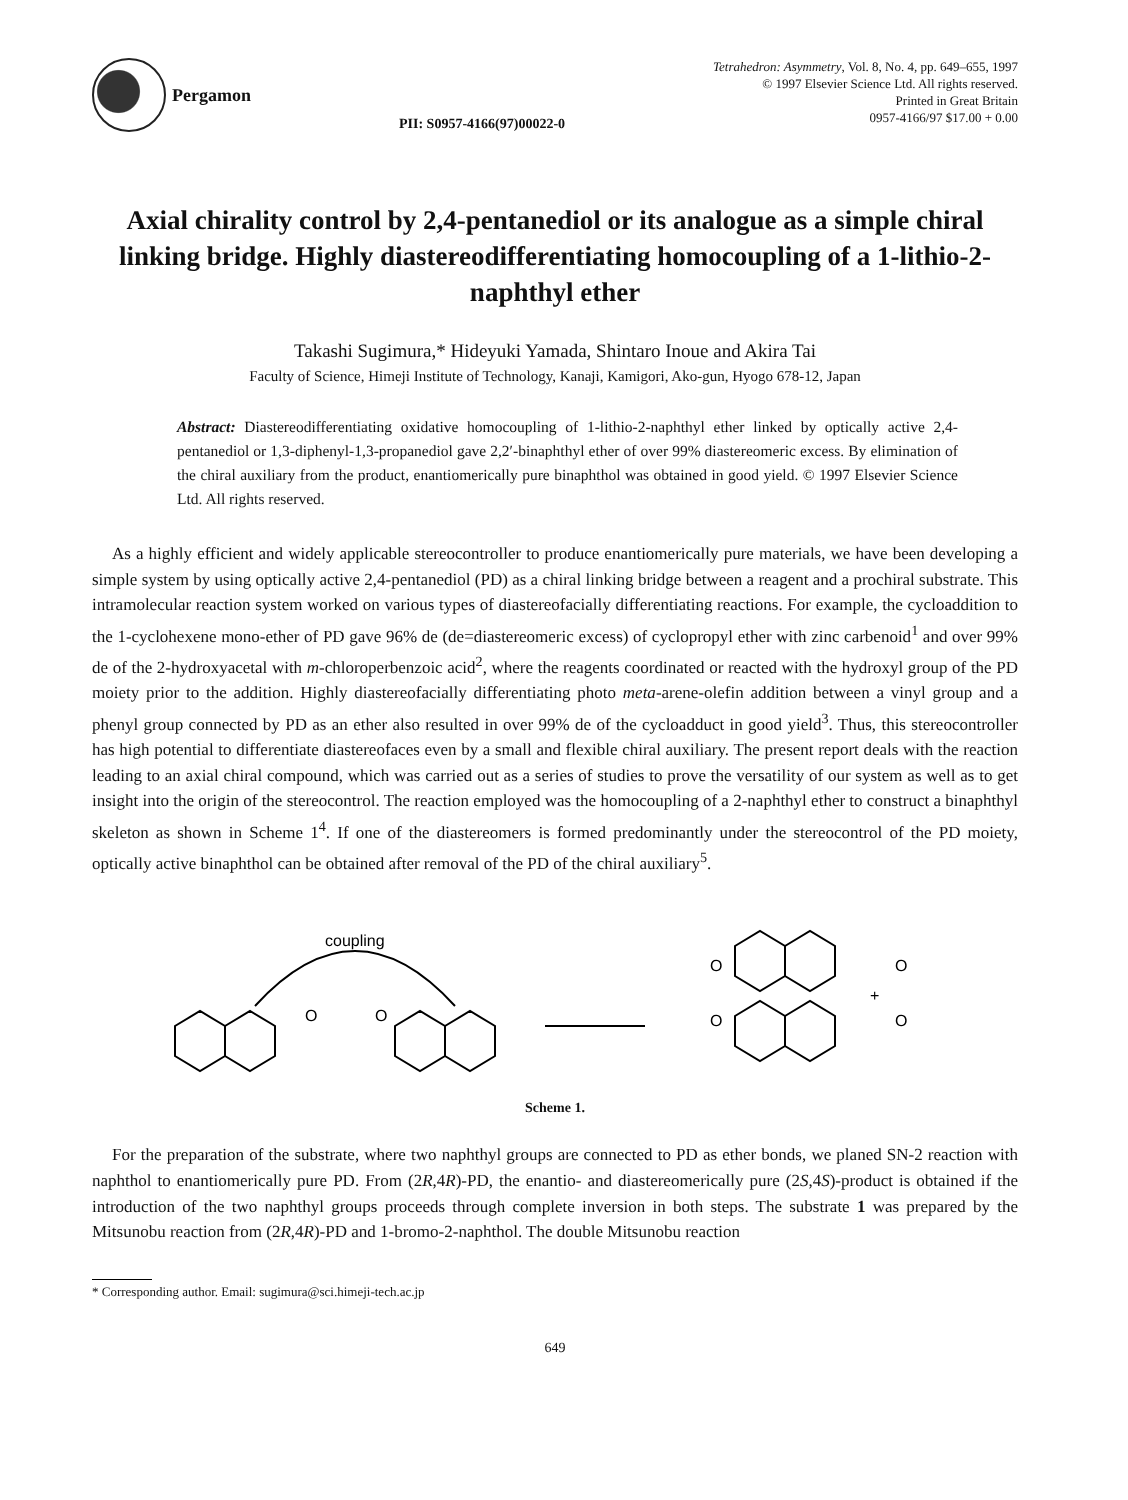Pergamon
PII: S0957-4166(97)00022-0
Tetrahedron: Asymmetry, Vol. 8, No. 4, pp. 649–655, 1997
© 1997 Elsevier Science Ltd. All rights reserved.
Printed in Great Britain
0957-4166/97 $17.00 + 0.00
Axial chirality control by 2,4-pentanediol or its analogue as a simple chiral linking bridge. Highly diastereodifferentiating homocoupling of a 1-lithio-2-naphthyl ether
Takashi Sugimura,* Hideyuki Yamada, Shintaro Inoue and Akira Tai
Faculty of Science, Himeji Institute of Technology, Kanaji, Kamigori, Ako-gun, Hyogo 678-12, Japan
Abstract: Diastereodifferentiating oxidative homocoupling of 1-lithio-2-naphthyl ether linked by optically active 2,4-pentanediol or 1,3-diphenyl-1,3-propanediol gave 2,2′-binaphthyl ether of over 99% diastereomeric excess. By elimination of the chiral auxiliary from the product, enantiomerically pure binaphthol was obtained in good yield. © 1997 Elsevier Science Ltd. All rights reserved.
As a highly efficient and widely applicable stereocontroller to produce enantiomerically pure materials, we have been developing a simple system by using optically active 2,4-pentanediol (PD) as a chiral linking bridge between a reagent and a prochiral substrate. This intramolecular reaction system worked on various types of diastereofacially differentiating reactions. For example, the cycloaddition to the 1-cyclohexene mono-ether of PD gave 96% de (de=diastereomeric excess) of cyclopropyl ether with zinc carbenoid<sup>1</sup> and over 99% de of the 2-hydroxyacetal with m-chloroperbenzoic acid<sup>2</sup>, where the reagents coordinated or reacted with the hydroxyl group of the PD moiety prior to the addition. Highly diastereofacially differentiating photo meta-arene-olefin addition between a vinyl group and a phenyl group connected by PD as an ether also resulted in over 99% de of the cycloadduct in good yield<sup>3</sup>. Thus, this stereocontroller has high potential to differentiate diastereofaces even by a small and flexible chiral auxiliary. The present report deals with the reaction leading to an axial chiral compound, which was carried out as a series of studies to prove the versatility of our system as well as to get insight into the origin of the stereocontrol. The reaction employed was the homocoupling of a 2-naphthyl ether to construct a binaphthyl skeleton as shown in Scheme 1<sup>4</sup>. If one of the diastereomers is formed predominantly under the stereocontrol of the PD moiety, optically active binaphthol can be obtained after removal of the PD of the chiral auxiliary<sup>5</sup>.
coupling
O
O
O
O
+
O
O
Scheme 1.
For the preparation of the substrate, where two naphthyl groups are connected to PD as ether bonds, we planed SN-2 reaction with naphthol to enantiomerically pure PD. From (2R,4R)-PD, the enantio- and diastereomerically pure (2S,4S)-product is obtained if the introduction of the two naphthyl groups proceeds through complete inversion in both steps. The substrate 1 was prepared by the Mitsunobu reaction from (2R,4R)-PD and 1-bromo-2-naphthol. The double Mitsunobu reaction
* Corresponding author. Email: sugimura@sci.himeji-tech.ac.jp
649